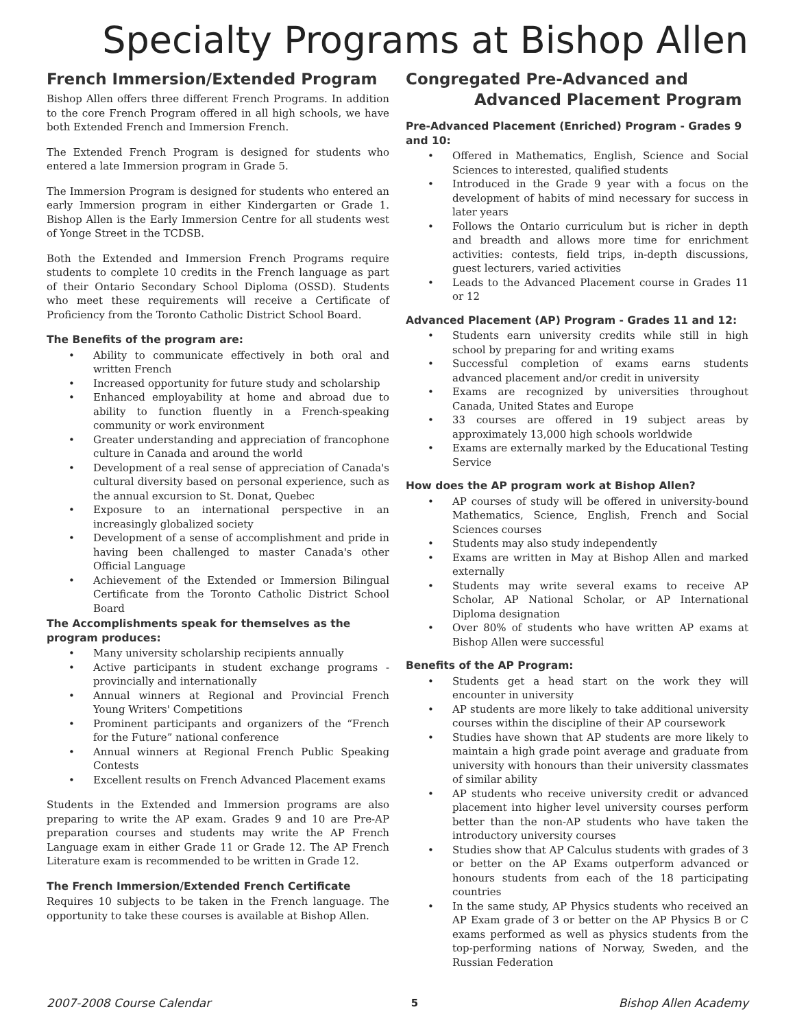Specialty Programs at Bishop Allen
French Immersion/Extended Program
Bishop Allen offers three different French Programs. In addition to the core French Program offered in all high schools, we have both Extended French and Immersion French.
The Extended French Program is designed for students who entered a late Immersion program in Grade 5.
The Immersion Program is designed for students who entered an early Immersion program in either Kindergarten or Grade 1. Bishop Allen is the Early Immersion Centre for all students west of Yonge Street in the TCDSB.
Both the Extended and Immersion French Programs require students to complete 10 credits in the French language as part of their Ontario Secondary School Diploma (OSSD). Students who meet these requirements will receive a Certificate of Proficiency from the Toronto Catholic District School Board.
The Benefits of the program are:
• Ability to communicate effectively in both oral and written French
• Increased opportunity for future study and scholarship
• Enhanced employability at home and abroad due to ability to function fluently in a French-speaking community or work environment
• Greater understanding and appreciation of francophone culture in Canada and around the world
• Development of a real sense of appreciation of Canada's cultural diversity based on personal experience, such as the annual excursion to St. Donat, Quebec
• Exposure to an international perspective in an increasingly globalized society
• Development of a sense of accomplishment and pride in having been challenged to master Canada's other Official Language
• Achievement of the Extended or Immersion Bilingual Certificate from the Toronto Catholic District School Board
The Accomplishments speak for themselves as the program produces:
• Many university scholarship recipients annually
• Active participants in student exchange programs - provincially and internationally
• Annual winners at Regional and Provincial French Young Writers' Competitions
• Prominent participants and organizers of the “French for the Future” national conference
• Annual winners at Regional French Public Speaking Contests
• Excellent results on French Advanced Placement exams
Students in the Extended and Immersion programs are also preparing to write the AP exam. Grades 9 and 10 are Pre-AP preparation courses and students may write the AP French Language exam in either Grade 11 or Grade 12. The AP French Literature exam is recommended to be written in Grade 12.
The French Immersion/Extended French Certificate
Requires 10 subjects to be taken in the French language. The opportunity to take these courses is available at Bishop Allen.
Congregated Pre-Advanced and
Advanced Placement Program
Pre-Advanced Placement (Enriched) Program - Grades 9 and 10:
• Offered in Mathematics, English, Science and Social Sciences to interested, qualified students
• Introduced in the Grade 9 year with a focus on the development of habits of mind necessary for success in later years
• Follows the Ontario curriculum but is richer in depth and breadth and allows more time for enrichment activities: contests, field trips, in-depth discussions, guest lecturers, varied activities
• Leads to the Advanced Placement course in Grades 11 or 12
Advanced Placement (AP) Program - Grades 11 and 12:
• Students earn university credits while still in high school by preparing for and writing exams
• Successful completion of exams earns students advanced placement and/or credit in university
• Exams are recognized by universities throughout Canada, United States and Europe
• 33 courses are offered in 19 subject areas by approximately 13,000 high schools worldwide
• Exams are externally marked by the Educational Testing Service
How does the AP program work at Bishop Allen?
• AP courses of study will be offered in university-bound Mathematics, Science, English, French and Social Sciences courses
• Students may also study independently
• Exams are written in May at Bishop Allen and marked externally
• Students may write several exams to receive AP Scholar, AP National Scholar, or AP International Diploma designation
• Over 80% of students who have written AP exams at Bishop Allen were successful
Benefits of the AP Program:
• Students get a head start on the work they will encounter in university
• AP students are more likely to take additional university courses within the discipline of their AP coursework
• Studies have shown that AP students are more likely to maintain a high grade point average and graduate from university with honours than their university classmates of similar ability
• AP students who receive university credit or advanced placement into higher level university courses perform better than the non-AP students who have taken the introductory university courses
• Studies show that AP Calculus students with grades of 3 or better on the AP Exams outperform advanced or honours students from each of the 18 participating countries
• In the same study, AP Physics students who received an AP Exam grade of 3 or better on the AP Physics B or C exams performed as well as physics students from the top-performing nations of Norway, Sweden, and the Russian Federation
2007-2008 Course Calendar 5 Bishop Allen Academy